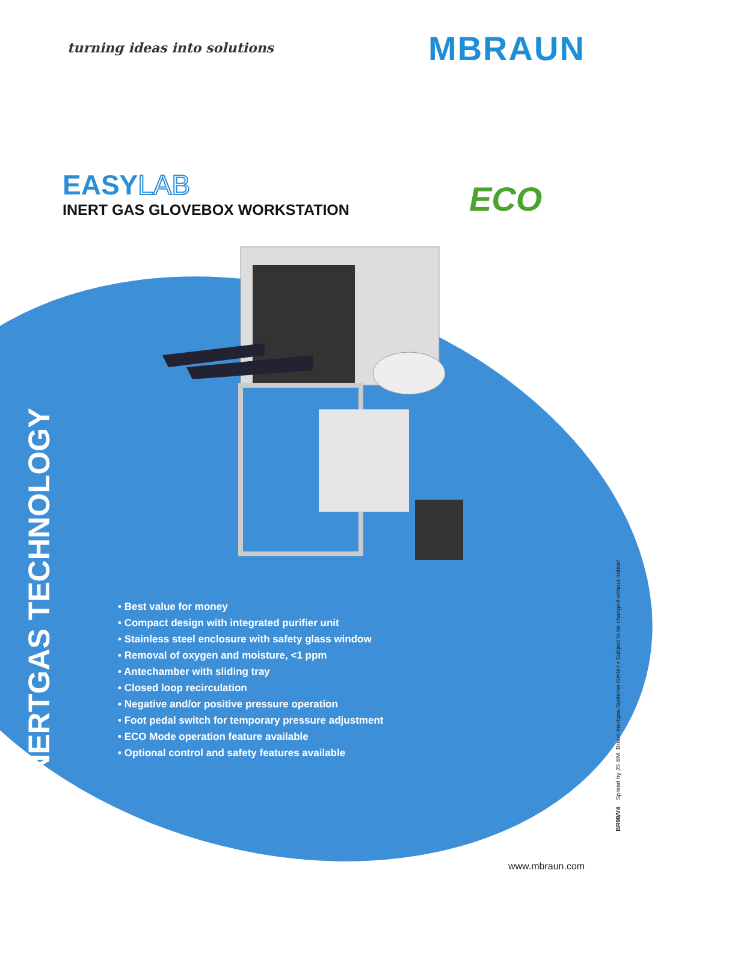turning ideas into solutions MBRAUN
EASYLAB
INERT GAS GLOVEBOX WORKSTATION
ECO
INERTGAS TECHNOLOGY
• Best value for money
• Compact design with integrated purifier unit
• Stainless steel enclosure with safety glass window
• Removal of oxygen and moisture, <1 ppm
• Antechamber with sliding tray
• Closed loop recirculation
• Negative and/or positive pressure operation
• Foot pedal switch for temporary pressure adjustment
• ECO Mode operation feature available
• Optional control and safety features available
BR98/V4 Spread by JS ©M. Braun Inertgas-Systeme GmbH • Subject to be changed without notice!
www.mbraun.com